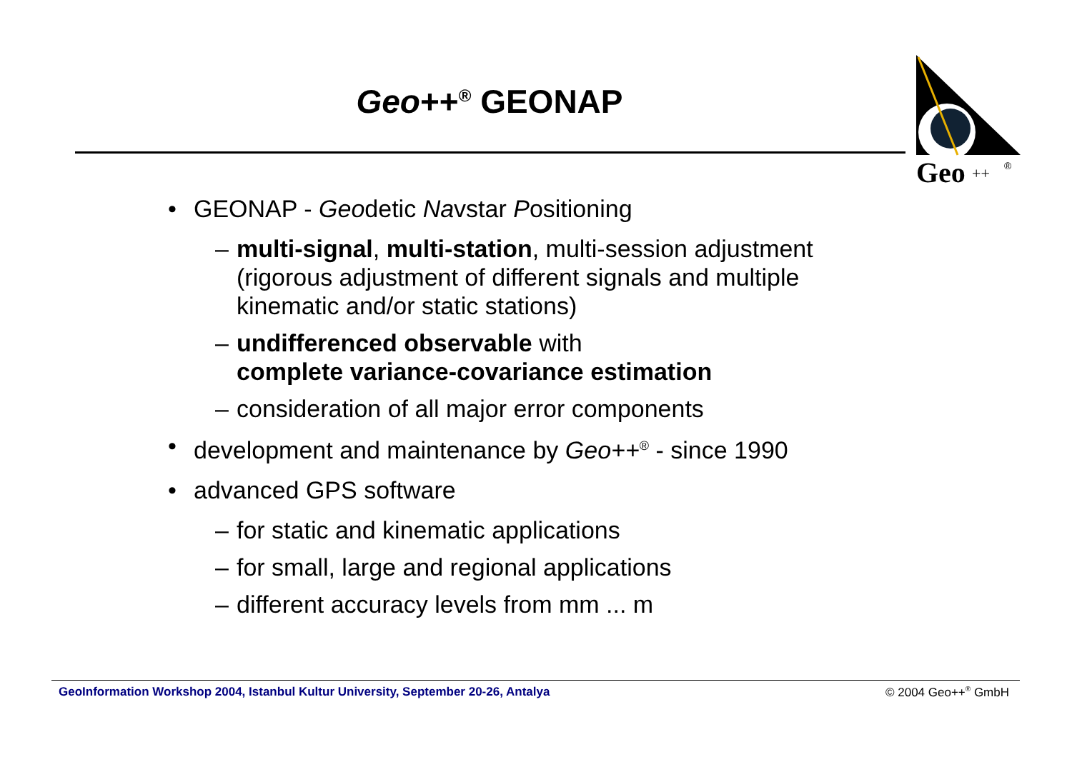Geo++<sup>®</sup> GEONAP
Geo
++
®
• GEONAP - Geodetic Navstar Positioning
– multi-signal, multi-station, multi-session adjustment
(rigorous adjustment of different signals and multiple
kinematic and/or static stations)
– undifferenced observable with
complete variance-covariance estimation
– consideration of all major error components
• development and maintenance by Geo++<sup>®</sup> - since 1990
• advanced GPS software
– for static and kinematic applications
– for small, large and regional applications
– different accuracy levels from mm ... m
GeoInformation Workshop 2004, Istanbul Kultur University, September 20-26, Antalya © 2004 Geo++<sup>®</sup> GmbH